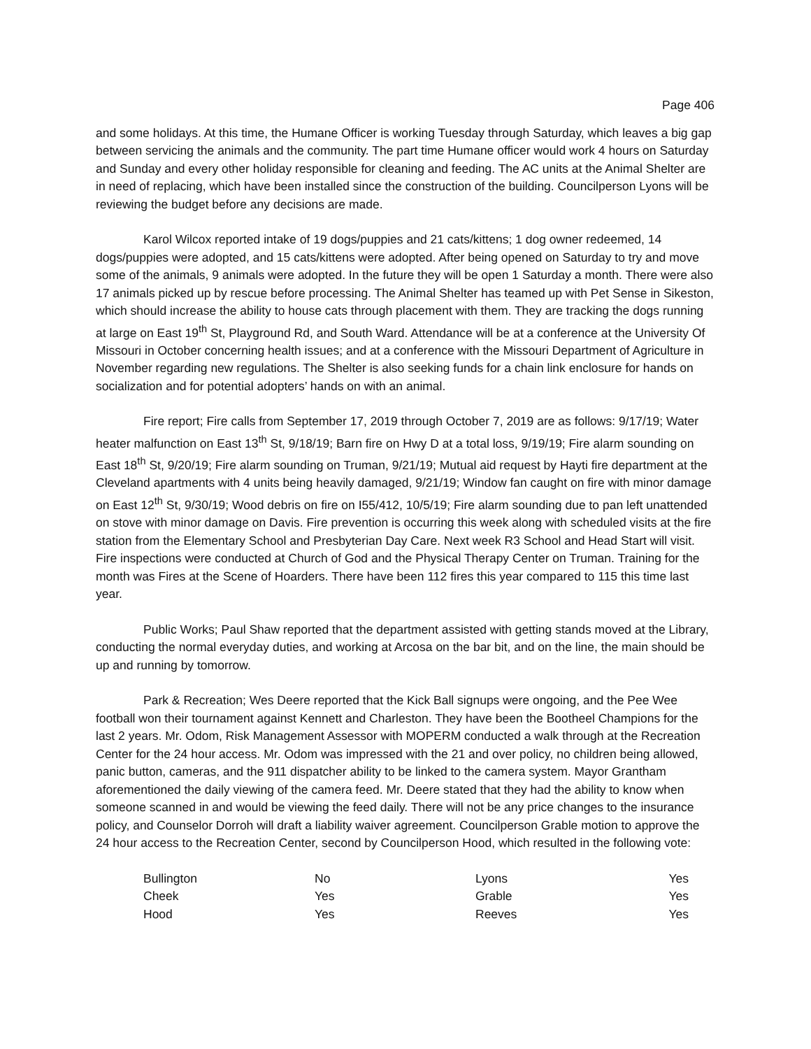Page 406
and some holidays. At this time, the Humane Officer is working Tuesday through Saturday, which leaves a big gap between servicing the animals and the community. The part time Humane officer would work 4 hours on Saturday and Sunday and every other holiday responsible for cleaning and feeding. The AC units at the Animal Shelter are in need of replacing, which have been installed since the construction of the building. Councilperson Lyons will be reviewing the budget before any decisions are made.
Karol Wilcox reported intake of 19 dogs/puppies and 21 cats/kittens; 1 dog owner redeemed, 14 dogs/puppies were adopted, and 15 cats/kittens were adopted. After being opened on Saturday to try and move some of the animals, 9 animals were adopted. In the future they will be open 1 Saturday a month. There were also 17 animals picked up by rescue before processing. The Animal Shelter has teamed up with Pet Sense in Sikeston, which should increase the ability to house cats through placement with them. They are tracking the dogs running at large on East 19<sup>th</sup> St, Playground Rd, and South Ward. Attendance will be at a conference at the University Of Missouri in October concerning health issues; and at a conference with the Missouri Department of Agriculture in November regarding new regulations. The Shelter is also seeking funds for a chain link enclosure for hands on socialization and for potential adopters’ hands on with an animal.
Fire report; Fire calls from September 17, 2019 through October 7, 2019 are as follows: 9/17/19; Water heater malfunction on East 13<sup>th</sup> St, 9/18/19; Barn fire on Hwy D at a total loss, 9/19/19; Fire alarm sounding on East 18<sup>th</sup> St, 9/20/19; Fire alarm sounding on Truman, 9/21/19; Mutual aid request by Hayti fire department at the Cleveland apartments with 4 units being heavily damaged, 9/21/19; Window fan caught on fire with minor damage on East 12<sup>th</sup> St, 9/30/19; Wood debris on fire on I55/412, 10/5/19; Fire alarm sounding due to pan left unattended on stove with minor damage on Davis. Fire prevention is occurring this week along with scheduled visits at the fire station from the Elementary School and Presbyterian Day Care. Next week R3 School and Head Start will visit. Fire inspections were conducted at Church of God and the Physical Therapy Center on Truman. Training for the month was Fires at the Scene of Hoarders. There have been 112 fires this year compared to 115 this time last year.
Public Works; Paul Shaw reported that the department assisted with getting stands moved at the Library, conducting the normal everyday duties, and working at Arcosa on the bar bit, and on the line, the main should be up and running by tomorrow.
Park & Recreation; Wes Deere reported that the Kick Ball signups were ongoing, and the Pee Wee football won their tournament against Kennett and Charleston. They have been the Bootheel Champions for the last 2 years. Mr. Odom, Risk Management Assessor with MOPERM conducted a walk through at the Recreation Center for the 24 hour access. Mr. Odom was impressed with the 21 and over policy, no children being allowed, panic button, cameras, and the 911 dispatcher ability to be linked to the camera system. Mayor Grantham aforementioned the daily viewing of the camera feed. Mr. Deere stated that they had the ability to know when someone scanned in and would be viewing the feed daily. There will not be any price changes to the insurance policy, and Counselor Dorroh will draft a liability waiver agreement. Councilperson Grable motion to approve the 24 hour access to the Recreation Center, second by Councilperson Hood, which resulted in the following vote:
| Bullington | No | Lyons | Yes |
| Cheek | Yes | Grable | Yes |
| Hood | Yes | Reeves | Yes |